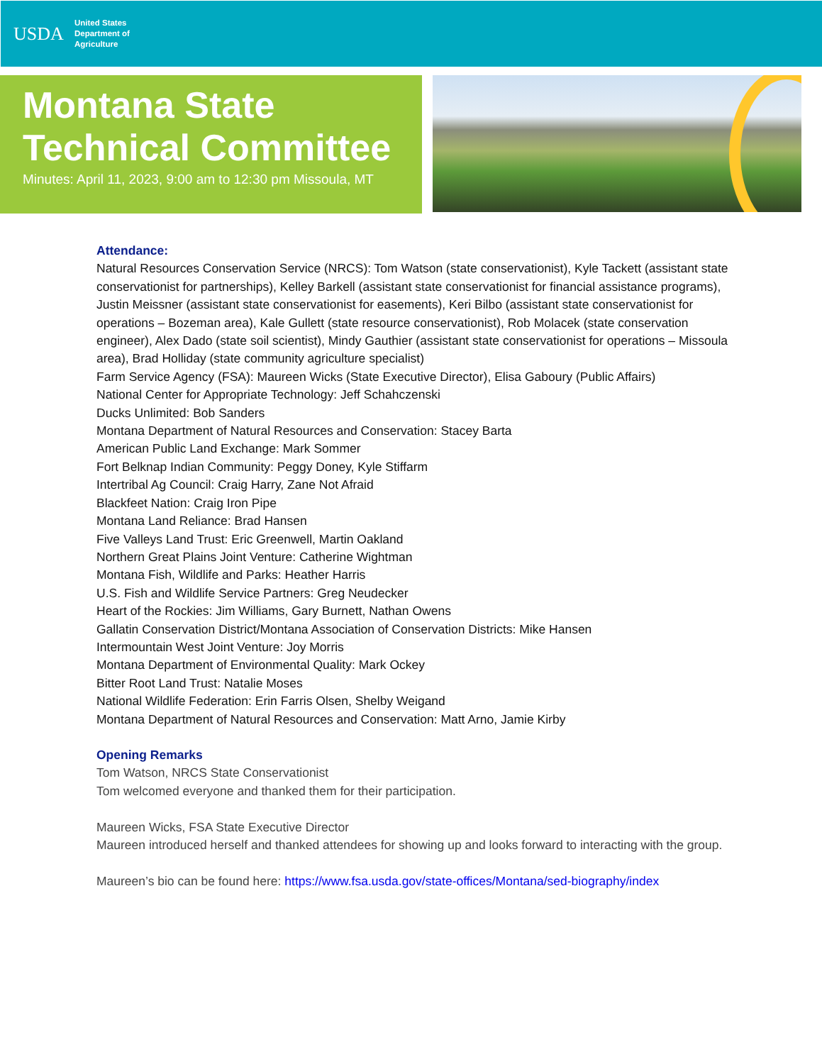USDA
United States
Department of
Agriculture
Montana State
Technical Committee
Minutes: April 11, 2023, 9:00 am to 12:30 pm Missoula, MT
Attendance:
Natural Resources Conservation Service (NRCS): Tom Watson (state conservationist), Kyle Tackett (assistant state conservationist for partnerships), Kelley Barkell (assistant state conservationist for financial assistance programs), Justin Meissner (assistant state conservationist for easements), Keri Bilbo (assistant state conservationist for operations – Bozeman area), Kale Gullett (state resource conservationist), Rob Molacek (state conservation engineer), Alex Dado (state soil scientist), Mindy Gauthier (assistant state conservationist for operations – Missoula area), Brad Holliday (state community agriculture specialist)
Farm Service Agency (FSA): Maureen Wicks (State Executive Director), Elisa Gaboury (Public Affairs)
National Center for Appropriate Technology: Jeff Schahczenski
Ducks Unlimited: Bob Sanders
Montana Department of Natural Resources and Conservation: Stacey Barta
American Public Land Exchange: Mark Sommer
Fort Belknap Indian Community: Peggy Doney, Kyle Stiffarm
Intertribal Ag Council: Craig Harry, Zane Not Afraid
Blackfeet Nation: Craig Iron Pipe
Montana Land Reliance: Brad Hansen
Five Valleys Land Trust: Eric Greenwell, Martin Oakland
Northern Great Plains Joint Venture: Catherine Wightman
Montana Fish, Wildlife and Parks: Heather Harris
U.S. Fish and Wildlife Service Partners: Greg Neudecker
Heart of the Rockies: Jim Williams, Gary Burnett, Nathan Owens
Gallatin Conservation District/Montana Association of Conservation Districts: Mike Hansen
Intermountain West Joint Venture: Joy Morris
Montana Department of Environmental Quality: Mark Ockey
Bitter Root Land Trust: Natalie Moses
National Wildlife Federation: Erin Farris Olsen, Shelby Weigand
Montana Department of Natural Resources and Conservation: Matt Arno, Jamie Kirby
Opening Remarks
Tom Watson, NRCS State Conservationist
Tom welcomed everyone and thanked them for their participation.
Maureen Wicks, FSA State Executive Director
Maureen introduced herself and thanked attendees for showing up and looks forward to interacting with the group.
Maureen’s bio can be found here: https://www.fsa.usda.gov/state-offices/Montana/sed-biography/index